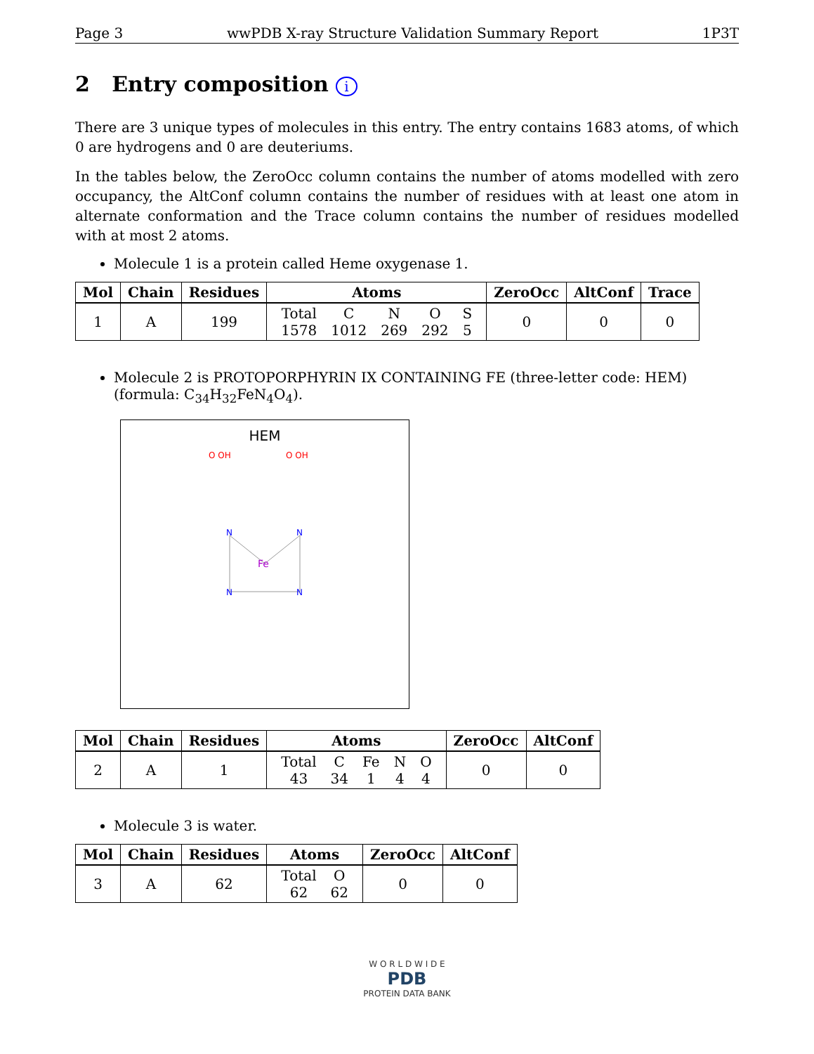Page 3 wwPDB X-ray Structure Validation Summary Report 1P3T
2 Entry composition i
There are 3 unique types of molecules in this entry. The entry contains 1683 atoms, of which 0 are hydrogens and 0 are deuteriums.
In the tables below, the ZeroOcc column contains the number of atoms modelled with zero occupancy, the AltConf column contains the number of residues with at least one atom in alternate conformation and the Trace column contains the number of residues modelled with at most 2 atoms.
Molecule 1 is a protein called Heme oxygenase 1.
| Mol | Chain | Residues | Atoms | ZeroOcc | AltConf | Trace |
| --- | --- | --- | --- | --- | --- | --- |
| 1 | A | 199 | / Total / C / N / O / S / / 1578 / 1012 / 269 / 292 / 5 / | 0 | 0 | 0 |
Molecule 2 is PROTOPORPHYRIN IX CONTAINING FE (three-letter code: HEM) (formula: C<sub>34</sub>H<sub>32</sub>FeN<sub>4</sub>O<sub>4</sub>).
HEM
Fe
N
N
N
N
O OH
O OH
| Mol | Chain | Residues | Atoms | ZeroOcc | AltConf |
| --- | --- | --- | --- | --- | --- |
| 2 | A | 1 | / Total / C / Fe / N / O / / 43 / 34 / 1 / 4 / 4 / | 0 | 0 |
Molecule 3 is water.
| Mol | Chain | Residues | Atoms | ZeroOcc | AltConf |
| --- | --- | --- | --- | --- | --- |
| 3 | A | 62 | / Total / O / / 62 / 62 / | 0 | 0 |
W O R L D W I D E
PDB
PROTEIN DATA BANK